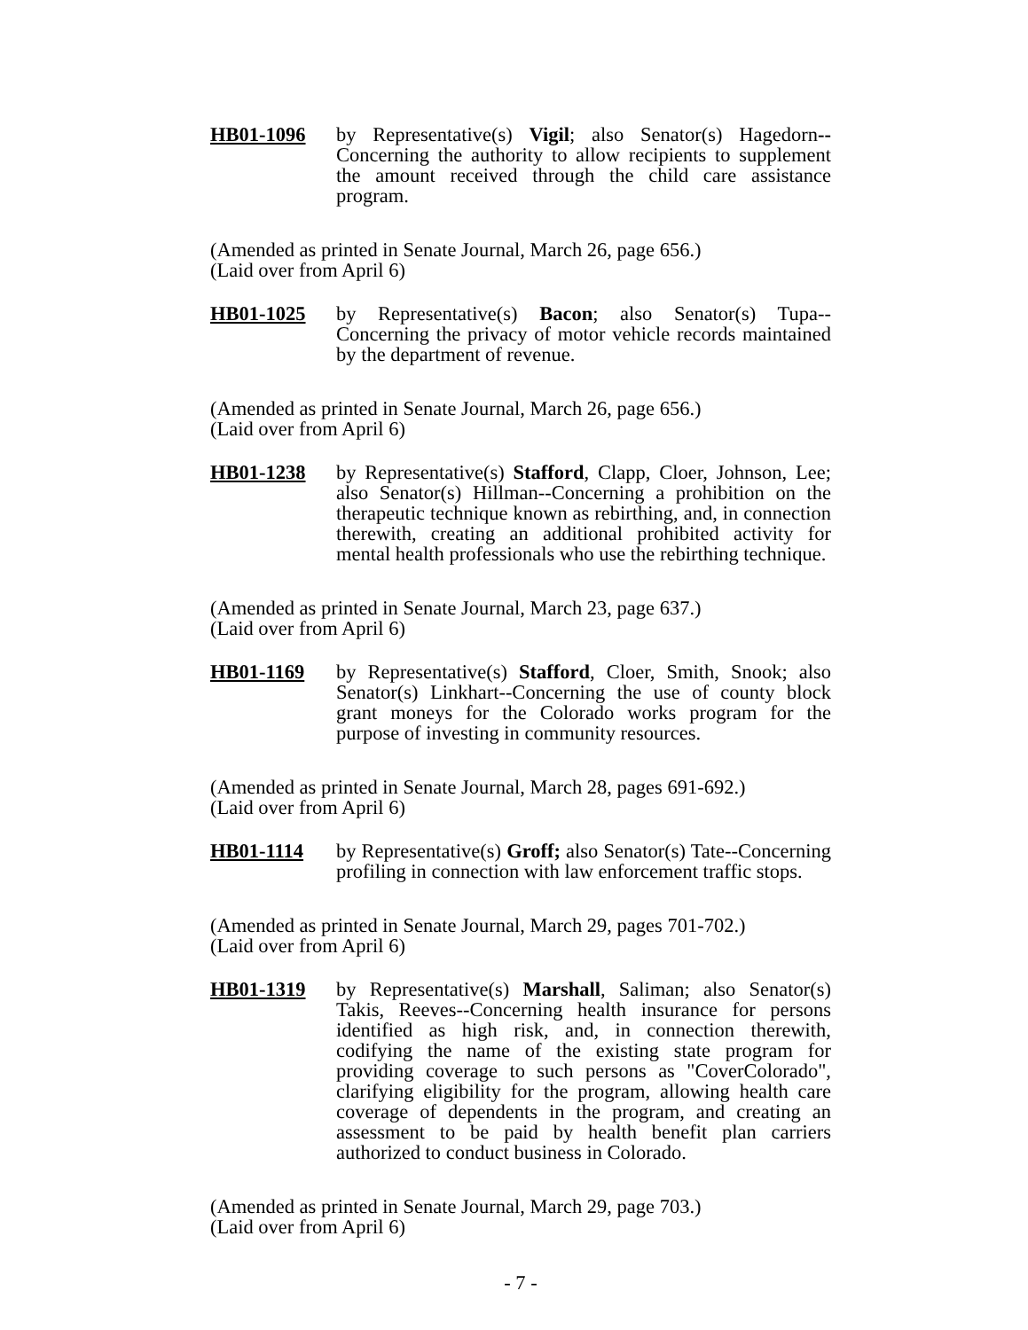HB01-1096 by Representative(s) Vigil; also Senator(s) Hagedorn--Concerning the authority to allow recipients to supplement the amount received through the child care assistance program.
(Amended as printed in Senate Journal, March 26, page 656.)
(Laid over from April 6)
HB01-1025 by Representative(s) Bacon; also Senator(s) Tupa--Concerning the privacy of motor vehicle records maintained by the department of revenue.
(Amended as printed in Senate Journal, March 26, page 656.)
(Laid over from April 6)
HB01-1238 by Representative(s) Stafford, Clapp, Cloer, Johnson, Lee; also Senator(s) Hillman--Concerning a prohibition on the therapeutic technique known as rebirthing, and, in connection therewith, creating an additional prohibited activity for mental health professionals who use the rebirthing technique.
(Amended as printed in Senate Journal, March 23, page 637.)
(Laid over from April 6)
HB01-1169 by Representative(s) Stafford, Cloer, Smith, Snook; also Senator(s) Linkhart--Concerning the use of county block grant moneys for the Colorado works program for the purpose of investing in community resources.
(Amended as printed in Senate Journal, March 28, pages 691-692.)
(Laid over from April 6)
HB01-1114 by Representative(s) Groff; also Senator(s) Tate--Concerning profiling in connection with law enforcement traffic stops.
(Amended as printed in Senate Journal, March 29, pages 701-702.)
(Laid over from April 6)
HB01-1319 by Representative(s) Marshall, Saliman; also Senator(s) Takis, Reeves--Concerning health insurance for persons identified as high risk, and, in connection therewith, codifying the name of the existing state program for providing coverage to such persons as "CoverColorado", clarifying eligibility for the program, allowing health care coverage of dependents in the program, and creating an assessment to be paid by health benefit plan carriers authorized to conduct business in Colorado.
(Amended as printed in Senate Journal, March 29, page 703.)
(Laid over from April 6)
- 7 -